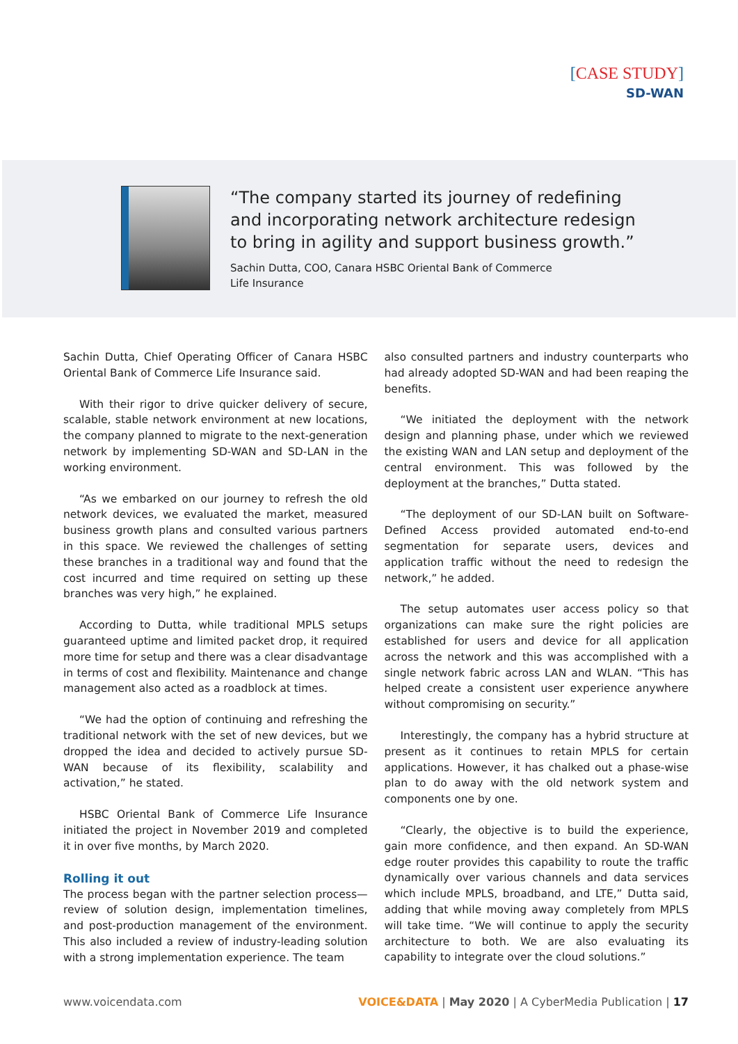[CASE STUDY]
SD-WAN
“The company started its journey of redefining
and incorporating network architecture redesign
to bring in agility and support business growth.”
Sachin Dutta, COO, Canara HSBC Oriental Bank of Commerce
Life Insurance
Sachin Dutta, Chief Operating Officer of Canara HSBC Oriental Bank of Commerce Life Insurance said.
With their rigor to drive quicker delivery of secure, scalable, stable network environment at new locations, the company planned to migrate to the next-generation network by implementing SD-WAN and SD-LAN in the working environment.
“As we embarked on our journey to refresh the old network devices, we evaluated the market, measured business growth plans and consulted various partners in this space. We reviewed the challenges of setting these branches in a traditional way and found that the cost incurred and time required on setting up these branches was very high,” he explained.
According to Dutta, while traditional MPLS setups guaranteed uptime and limited packet drop, it required more time for setup and there was a clear disadvantage in terms of cost and flexibility. Maintenance and change management also acted as a roadblock at times.
“We had the option of continuing and refreshing the traditional network with the set of new devices, but we dropped the idea and decided to actively pursue SD-WAN because of its flexibility, scalability and activation,” he stated.
HSBC Oriental Bank of Commerce Life Insurance initiated the project in November 2019 and completed it in over five months, by March 2020.
Rolling it out
The process began with the partner selection process—review of solution design, implementation timelines, and post-production management of the environment. This also included a review of industry-leading solution with a strong implementation experience. The team
also consulted partners and industry counterparts who had already adopted SD-WAN and had been reaping the benefits.
“We initiated the deployment with the network design and planning phase, under which we reviewed the existing WAN and LAN setup and deployment of the central environment. This was followed by the deployment at the branches,” Dutta stated.
“The deployment of our SD-LAN built on Software-Defined Access provided automated end-to-end segmentation for separate users, devices and application traffic without the need to redesign the network,” he added.
The setup automates user access policy so that organizations can make sure the right policies are established for users and device for all application across the network and this was accomplished with a single network fabric across LAN and WLAN. “This has helped create a consistent user experience anywhere without compromising on security.”
Interestingly, the company has a hybrid structure at present as it continues to retain MPLS for certain applications. However, it has chalked out a phase-wise plan to do away with the old network system and components one by one.
“Clearly, the objective is to build the experience, gain more confidence, and then expand. An SD-WAN edge router provides this capability to route the traffic dynamically over various channels and data services which include MPLS, broadband, and LTE,” Dutta said, adding that while moving away completely from MPLS will take time. “We will continue to apply the security architecture to both. We are also evaluating its capability to integrate over the cloud solutions.”
www.voicendata.com VOICE&DATA | May 2020 | A CyberMedia Publication | 17